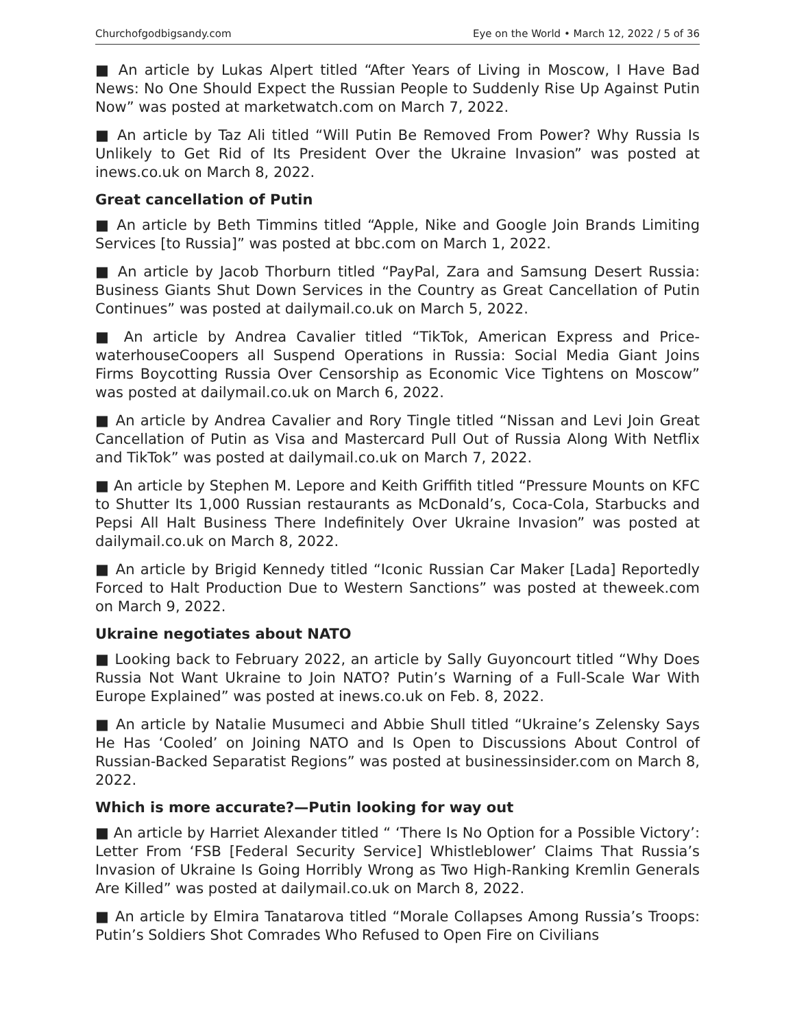Churchofgodbigsandy.com Eye on the World • March 12, 2022 / 5 of 36
■ An article by Lukas Alpert titled “After Years of Living in Moscow, I Have Bad News: No One Should Expect the Russian People to Suddenly Rise Up Against Putin Now” was posted at marketwatch.com on March 7, 2022.
■ An article by Taz Ali titled “Will Putin Be Removed From Power? Why Russia Is Unlikely to Get Rid of Its President Over the Ukraine Invasion” was posted at inews.co.uk on March 8, 2022.
Great cancellation of Putin
■ An article by Beth Timmins titled “Apple, Nike and Google Join Brands Limiting Services [to Russia]” was posted at bbc.com on March 1, 2022.
■ An article by Jacob Thorburn titled “PayPal, Zara and Samsung Desert Russia: Business Giants Shut Down Services in the Country as Great Cancellation of Putin Continues” was posted at dailymail.co.uk on March 5, 2022.
■ An article by Andrea Cavalier titled “TikTok, American Express and Price­waterhouseCoopers all Suspend Operations in Russia: Social Media Giant Joins Firms Boycotting Russia Over Censorship as Economic Vice Tightens on Moscow” was posted at dailymail.co.uk on March 6, 2022.
■ An article by Andrea Cavalier and Rory Tingle titled “Nissan and Levi Join Great Cancellation of Putin as Visa and Mastercard Pull Out of Russia Along With Netflix and TikTok” was posted at dailymail.co.uk on March 7, 2022.
■ An article by Stephen M. Lepore and Keith Griffith titled “Pressure Mounts on KFC to Shutter Its 1,000 Russian restaurants as McDonald’s, Coca-Cola, Starbucks and Pepsi All Halt Business There Indefinitely Over Ukraine Invasion” was posted at dailymail.co.uk on March 8, 2022.
■ An article by Brigid Kennedy titled “Iconic Russian Car Maker [Lada] Reportedly Forced to Halt Production Due to Western Sanctions” was posted at theweek.com on March 9, 2022.
Ukraine negotiates about NATO
■ Looking back to February 2022, an article by Sally Guyoncourt titled “Why Does Russia Not Want Ukraine to Join NATO? Putin’s Warning of a Full-Scale War With Europe Explained” was posted at inews.co.uk on Feb. 8, 2022.
■ An article by Natalie Musumeci and Abbie Shull titled “Ukraine’s Zelensky Says He Has ‘Cooled’ on Joining NATO and Is Open to Discussions About Control of Russian-Backed Separatist Regions” was posted at businessinsider.com on March 8, 2022.
Which is more accurate?—Putin looking for way out
■ An article by Harriet Alexander titled “ ‘There Is No Option for a Possible Victory’: Letter From ‘FSB [Federal Security Service] Whistleblower’ Claims That Russia’s Invasion of Ukraine Is Going Horribly Wrong as Two High-Ranking Kremlin Generals Are Killed” was posted at dailymail.co.uk on March 8, 2022.
■ An article by Elmira Tanatarova titled “Morale Collapses Among Russia’s Troops: Putin’s Soldiers Shot Comrades Who Refused to Open Fire on Civilians